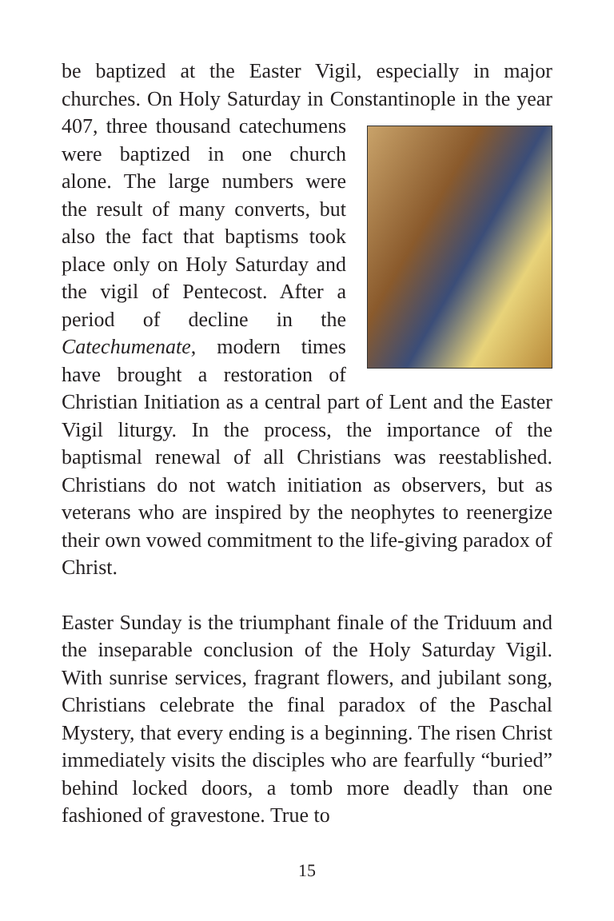be baptized at the Easter Vigil, especially in major churches. On Holy Saturday in Constantinople in the year 407, three thousand catechumens were baptized in one church alone. The large numbers were the result of many converts, but also the fact that baptisms took place only on Holy Saturday and the vigil of Pentecost. After a period of decline in the Catechumenate, modern times have brought a restoration of Christian Initiation as a central part of Lent and the Easter Vigil liturgy. In the process, the importance of the baptismal renewal of all Christians was reestablished. Christians do not watch initiation as observers, but as veterans who are inspired by the neophytes to reenergize their own vowed commitment to the life-giving paradox of Christ.
Easter Sunday is the triumphant finale of the Triduum and the inseparable conclusion of the Holy Saturday Vigil. With sunrise services, fragrant flowers, and jubilant song, Christians celebrate the final paradox of the Paschal Mystery, that every ending is a beginning. The risen Christ immediately visits the disciples who are fearfully “buried” behind locked doors, a tomb more deadly than one fashioned of gravestone. True to
15